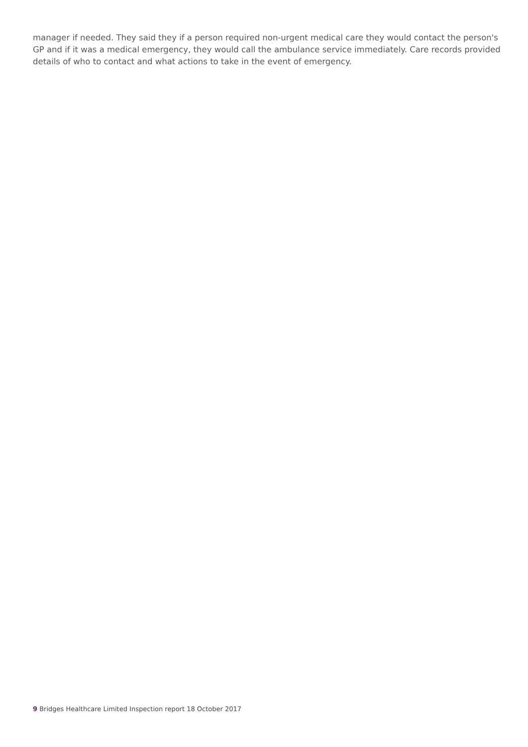manager if needed. They said they if a person required non-urgent medical care they would contact the person's GP and if it was a medical emergency, they would call the ambulance service immediately. Care records provided details of who to contact and what actions to take in the event of emergency.
9 Bridges Healthcare Limited Inspection report 18 October 2017